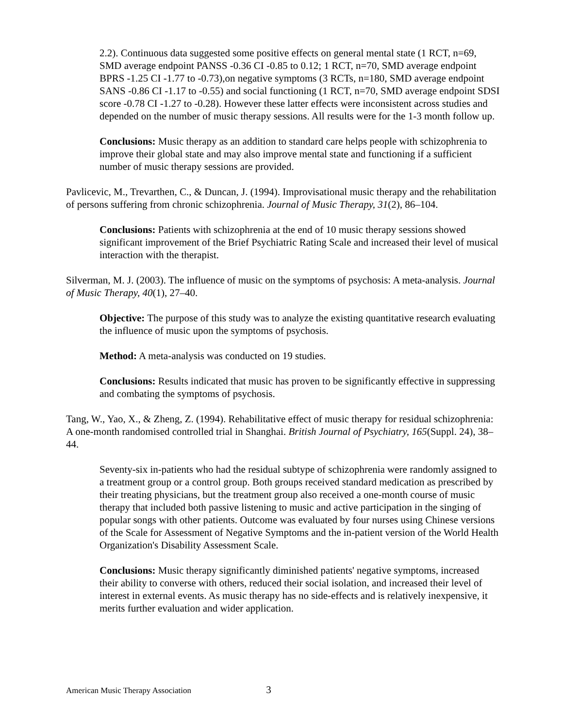2.2). Continuous data suggested some positive effects on general mental state (1 RCT, n=69, SMD average endpoint PANSS -0.36 CI -0.85 to 0.12; 1 RCT, n=70, SMD average endpoint BPRS -1.25 CI -1.77 to -0.73),on negative symptoms (3 RCTs, n=180, SMD average endpoint SANS -0.86 CI -1.17 to -0.55) and social functioning (1 RCT, n=70, SMD average endpoint SDSI score -0.78 CI -1.27 to -0.28). However these latter effects were inconsistent across studies and depended on the number of music therapy sessions. All results were for the 1-3 month follow up.
Conclusions: Music therapy as an addition to standard care helps people with schizophrenia to improve their global state and may also improve mental state and functioning if a sufficient number of music therapy sessions are provided.
Pavlicevic, M., Trevarthen, C., & Duncan, J. (1994). Improvisational music therapy and the rehabilitation of persons suffering from chronic schizophrenia. Journal of Music Therapy, 31(2), 86–104.
Conclusions: Patients with schizophrenia at the end of 10 music therapy sessions showed significant improvement of the Brief Psychiatric Rating Scale and increased their level of musical interaction with the therapist.
Silverman, M. J. (2003). The influence of music on the symptoms of psychosis: A meta-analysis. Journal of Music Therapy, 40(1), 27–40.
Objective: The purpose of this study was to analyze the existing quantitative research evaluating the influence of music upon the symptoms of psychosis.
Method: A meta-analysis was conducted on 19 studies.
Conclusions: Results indicated that music has proven to be significantly effective in suppressing and combating the symptoms of psychosis.
Tang, W., Yao, X., & Zheng, Z. (1994). Rehabilitative effect of music therapy for residual schizophrenia: A one-month randomised controlled trial in Shanghai. British Journal of Psychiatry, 165(Suppl. 24), 38–44.
Seventy-six in-patients who had the residual subtype of schizophrenia were randomly assigned to a treatment group or a control group. Both groups received standard medication as prescribed by their treating physicians, but the treatment group also received a one-month course of music therapy that included both passive listening to music and active participation in the singing of popular songs with other patients. Outcome was evaluated by four nurses using Chinese versions of the Scale for Assessment of Negative Symptoms and the in-patient version of the World Health Organization's Disability Assessment Scale.
Conclusions: Music therapy significantly diminished patients' negative symptoms, increased their ability to converse with others, reduced their social isolation, and increased their level of interest in external events. As music therapy has no side-effects and is relatively inexpensive, it merits further evaluation and wider application.
American Music Therapy Association 3